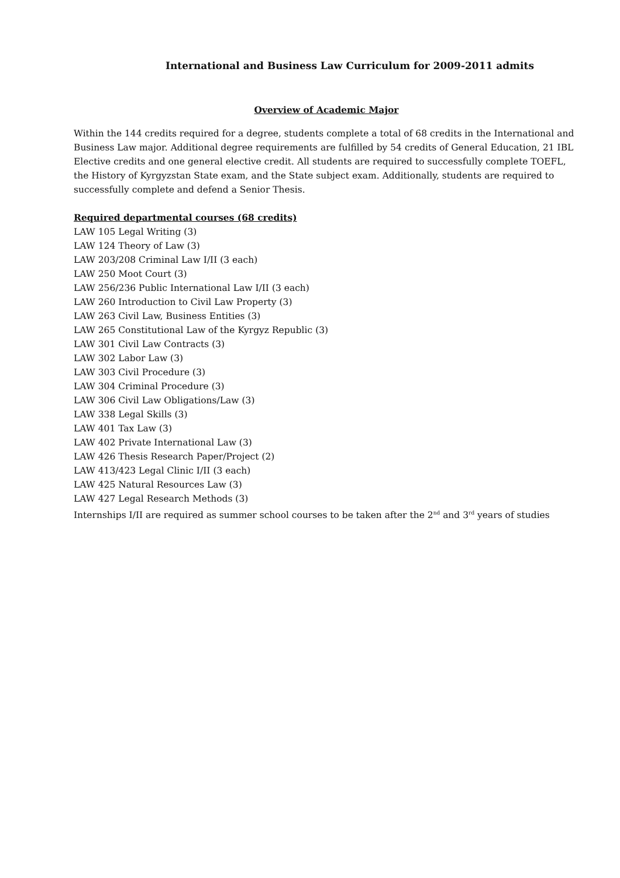International and Business Law Curriculum for 2009-2011 admits
Overview of Academic Major
Within the 144 credits required for a degree, students complete a total of 68 credits in the International and Business Law major. Additional degree requirements are fulfilled by 54 credits of General Education, 21 IBL Elective credits and one general elective credit. All students are required to successfully complete TOEFL, the History of Kyrgyzstan State exam, and the State subject exam. Additionally, students are required to successfully complete and defend a Senior Thesis.
Required departmental courses (68 credits)
LAW 105 Legal Writing (3)
LAW 124 Theory of Law (3)
LAW 203/208 Criminal Law I/II (3 each)
LAW 250 Moot Court (3)
LAW 256/236 Public International Law I/II (3 each)
LAW 260 Introduction to Civil Law Property (3)
LAW 263 Civil Law, Business Entities (3)
LAW 265 Constitutional Law of the Kyrgyz Republic (3)
LAW 301 Civil Law Contracts (3)
LAW 302 Labor Law (3)
LAW 303 Civil Procedure (3)
LAW 304 Criminal Procedure (3)
LAW 306 Civil Law Obligations/Law (3)
LAW 338 Legal Skills (3)
LAW 401 Tax Law (3)
LAW 402 Private International Law (3)
LAW 426 Thesis Research Paper/Project (2)
LAW 413/423 Legal Clinic I/II (3 each)
LAW 425 Natural Resources Law (3)
LAW 427 Legal Research Methods (3)
Internships I/II are required as summer school courses to be taken after the 2<sup>nd</sup> and 3<sup>rd</sup> years of studies